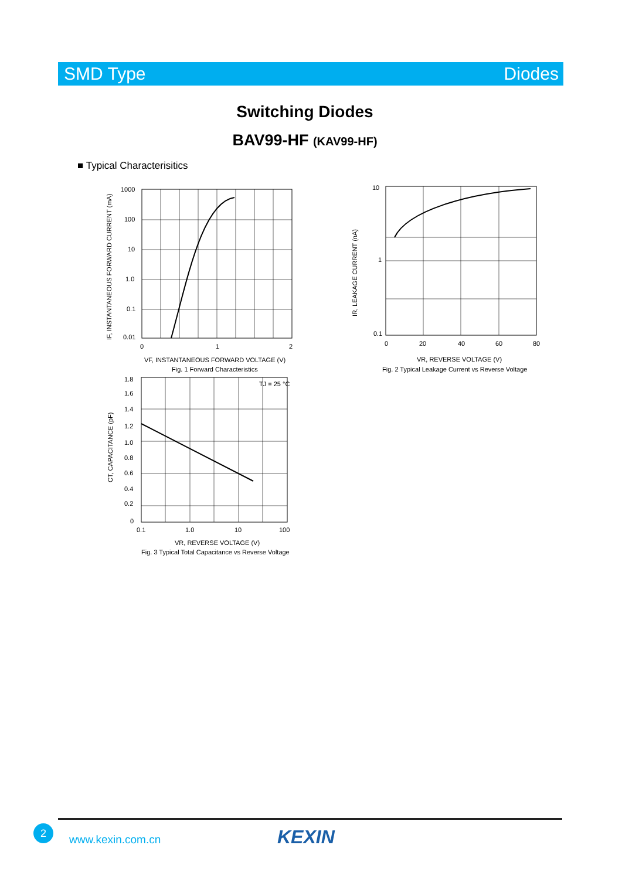SMD Type Diodes
Switching Diodes
BAV99-HF (KAV99-HF)
■ Typical Characterisitics
1000
100
10
1.0
0.1
0.01
0
1
2
IF, INSTANTANEOUS FORWARD CURRENT (mA)
VF, INSTANTANEOUS FORWARD VOLTAGE (V)
Fig. 1 Forward Characteristics
10
1
0.1
0
20
40
60
80
IR, LEAKAGE CURRENT (nA)
VR, REVERSE VOLTAGE (V)
Fig. 2 Typical Leakage Current vs Reverse Voltage
TJ = 25 °C
1.8
1.6
1.4
1.2
1.0
0.8
0.6
0.4
0.2
0
0.1
1.0
10
100
CT, CAPACITANCE (pF)
VR, REVERSE VOLTAGE (V)
Fig. 3 Typical Total Capacitance vs Reverse Voltage
2
www.kexin.com.cn KEXIN